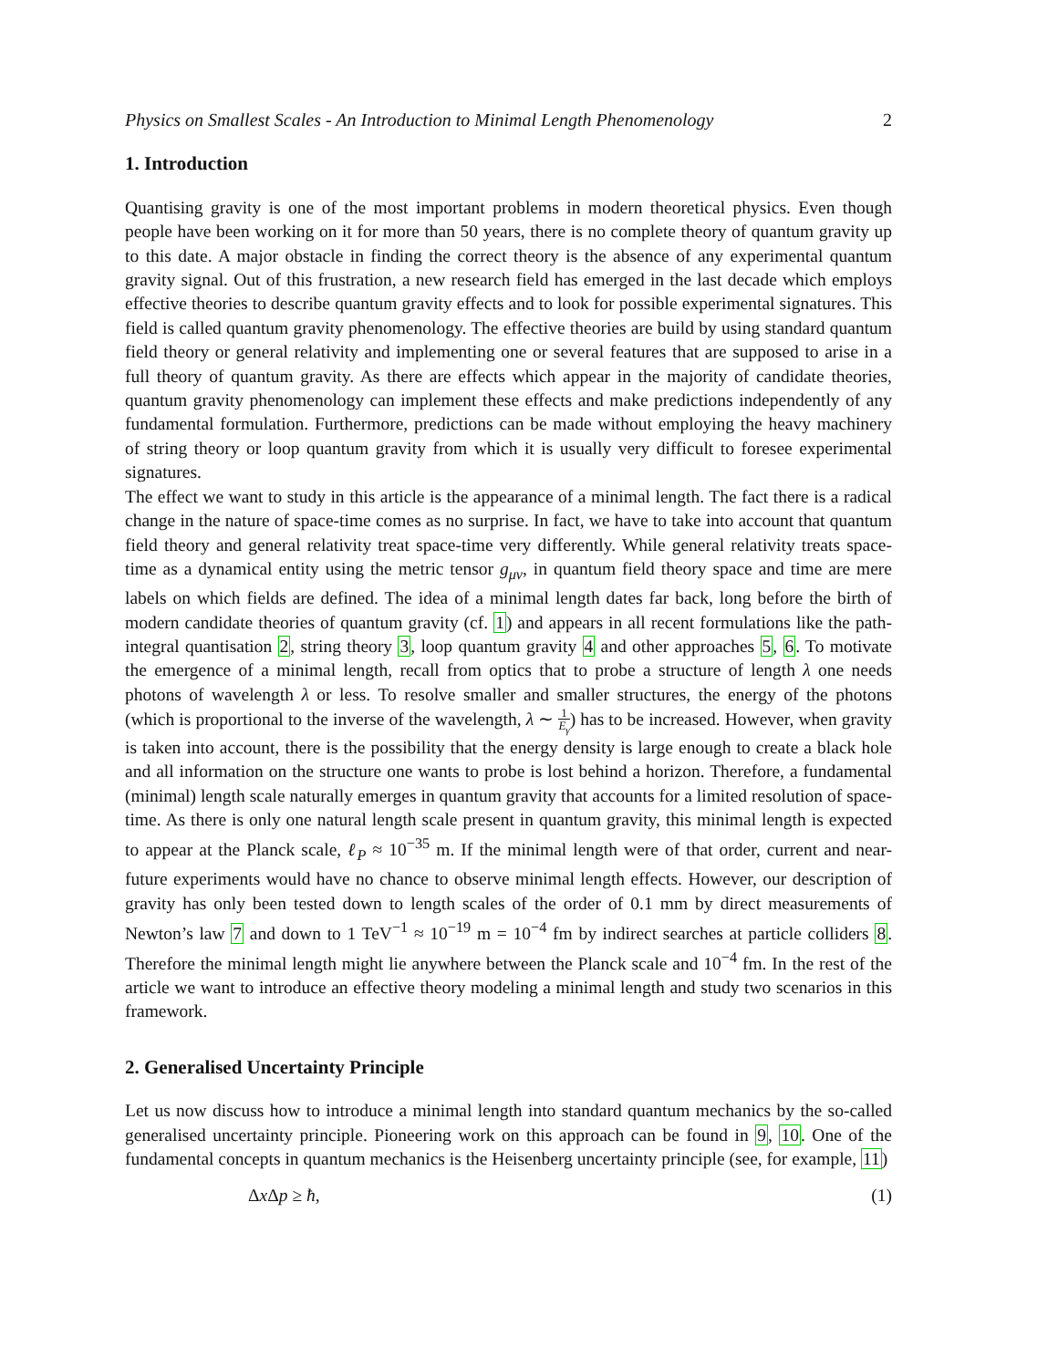Physics on Smallest Scales - An Introduction to Minimal Length Phenomenology 2
1. Introduction
Quantising gravity is one of the most important problems in modern theoretical physics. Even though people have been working on it for more than 50 years, there is no complete theory of quantum gravity up to this date. A major obstacle in finding the correct theory is the absence of any experimental quantum gravity signal. Out of this frustration, a new research field has emerged in the last decade which employs effective theories to describe quantum gravity effects and to look for possible experimental signatures. This field is called quantum gravity phenomenology. The effective theories are build by using standard quantum field theory or general relativity and implementing one or several features that are supposed to arise in a full theory of quantum gravity. As there are effects which appear in the majority of candidate theories, quantum gravity phenomenology can implement these effects and make predictions independently of any fundamental formulation. Furthermore, predictions can be made without employing the heavy machinery of string theory or loop quantum gravity from which it is usually very difficult to foresee experimental signatures.
The effect we want to study in this article is the appearance of a minimal length. The fact there is a radical change in the nature of space-time comes as no surprise. In fact, we have to take into account that quantum field theory and general relativity treat space-time very differently. While general relativity treats space-time as a dynamical entity using the metric tensor g<sub>μν</sub>, in quantum field theory space and time are mere labels on which fields are defined. The idea of a minimal length dates far back, long before the birth of modern candidate theories of quantum gravity (cf. 1) and appears in all recent formulations like the path-integral quantisation 2, string theory 3, loop quantum gravity 4 and other approaches 5, 6. To motivate the emergence of a minimal length, recall from optics that to probe a structure of length λ one needs photons of wavelength λ or less. To resolve smaller and smaller structures, the energy of the photons (which is proportional to the inverse of the wavelength, λ ∼ 1 E<sub>γ</sub>) has to be increased. However, when gravity is taken into account, there is the possibility that the energy density is large enough to create a black hole and all information on the structure one wants to probe is lost behind a horizon. Therefore, a fundamental (minimal) length scale naturally emerges in quantum gravity that accounts for a limited resolution of space-time. As there is only one natural length scale present in quantum gravity, this minimal length is expected to appear at the Planck scale, ℓ<sub>P</sub> ≈ 10<sup>−35</sup> m. If the minimal length were of that order, current and near-future experiments would have no chance to observe minimal length effects. However, our description of gravity has only been tested down to length scales of the order of 0.1 mm by direct measurements of Newton’s law 7 and down to 1 TeV<sup>−1</sup> ≈ 10<sup>−19</sup> m = 10<sup>−4</sup> fm by indirect searches at particle colliders 8. Therefore the minimal length might lie anywhere between the Planck scale and 10<sup>−4</sup> fm. In the rest of the article we want to introduce an effective theory modeling a minimal length and study two scenarios in this framework.
2. Generalised Uncertainty Principle
Let us now discuss how to introduce a minimal length into standard quantum mechanics by the so-called generalised uncertainty principle. Pioneering work on this approach can be found in 9, 10. One of the fundamental concepts in quantum mechanics is the Heisenberg uncertainty principle (see, for example, 11)
Δx Δp ≥ ħ, (1)